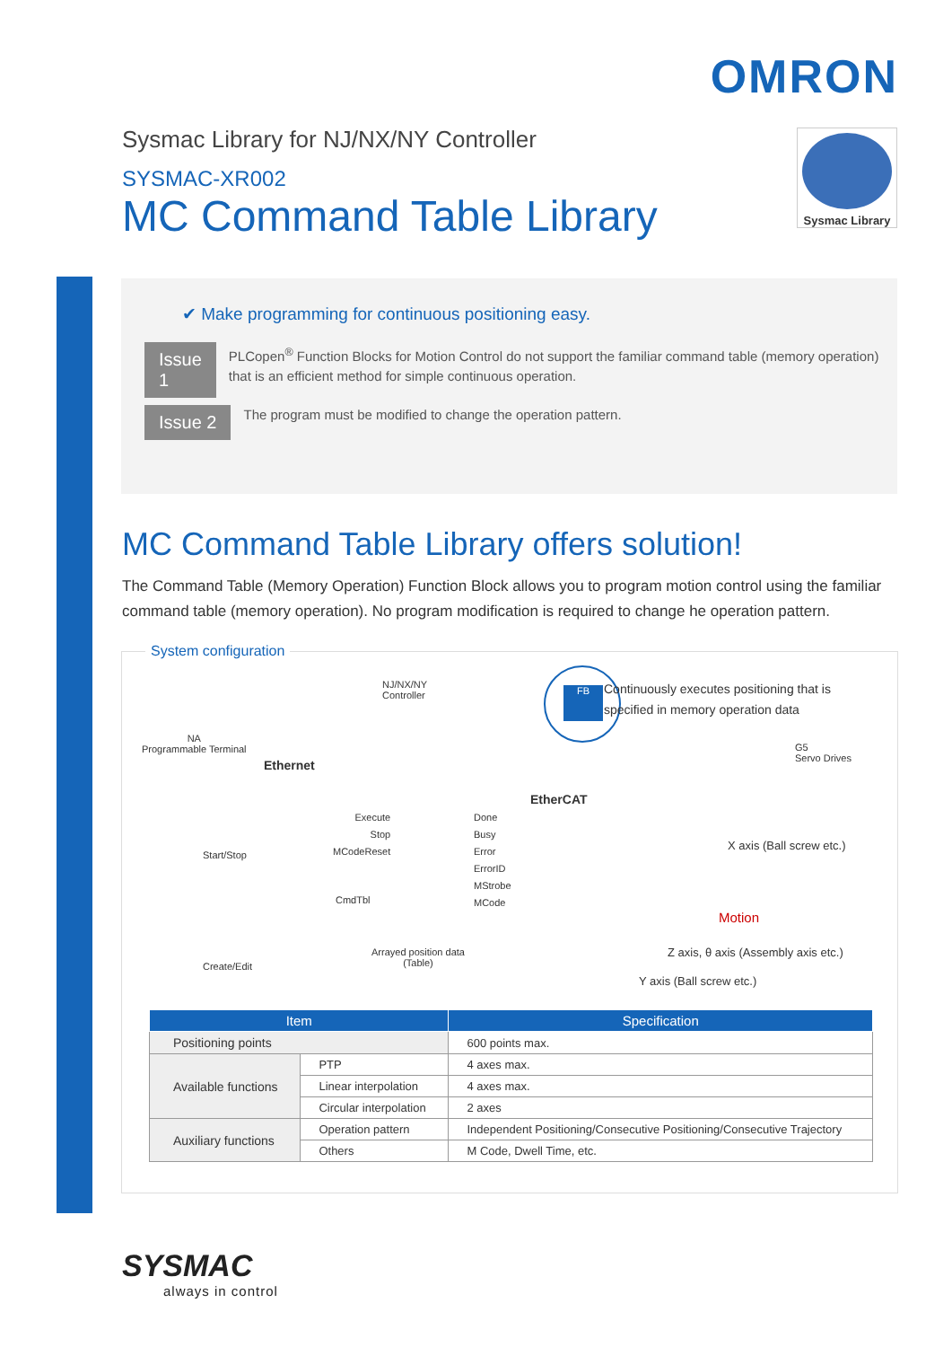OMRON
Sysmac Library for NJ/NX/NY Controller
SYSMAC-XR002
MC Command Table Library
Sysmac Library
✔ Make programming for continuous positioning easy.
Issue 1
PLCopen<sup>®</sup> Function Blocks for Motion Control do not support the familiar command table (memory operation) that is an efficient method for simple continuous operation.
Issue 2
The program must be modified to change the operation pattern.
MC Command Table Library offers solution!
The Command Table (Memory Operation) Function Block allows you to program motion control using the familiar command table (memory operation). No program modification is required to change he operation pattern.
System configuration
NJ/NX/NY
Controller
FB
Continuously executes positioning that is specified in memory operation data
NA
Programmable Terminal
Ethernet
G5
Servo Drives
EtherCAT
Start/Stop
Execute
Stop
MCodeReset
Done
Busy
Error
ErrorID
MStrobe
MCode
CmdTbl
X axis (Ball screw etc.)
Motion
Create/Edit
Arrayed position data
(Table)
Z axis, θ axis (Assembly axis etc.)
Y axis (Ball screw etc.)
| Item | | Specification |
| --- | --- | --- |
| Positioning points | | 600 points max. |
| Available functions | PTP | 4 axes max. |
| | Linear interpolation | 4 axes max. |
| | Circular interpolation | 2 axes |
| Auxiliary functions | Operation pattern | Independent Positioning/Consecutive Positioning/Consecutive Trajectory |
| | Others | M Code, Dwell Time, etc. |
SYSMAC
always in control